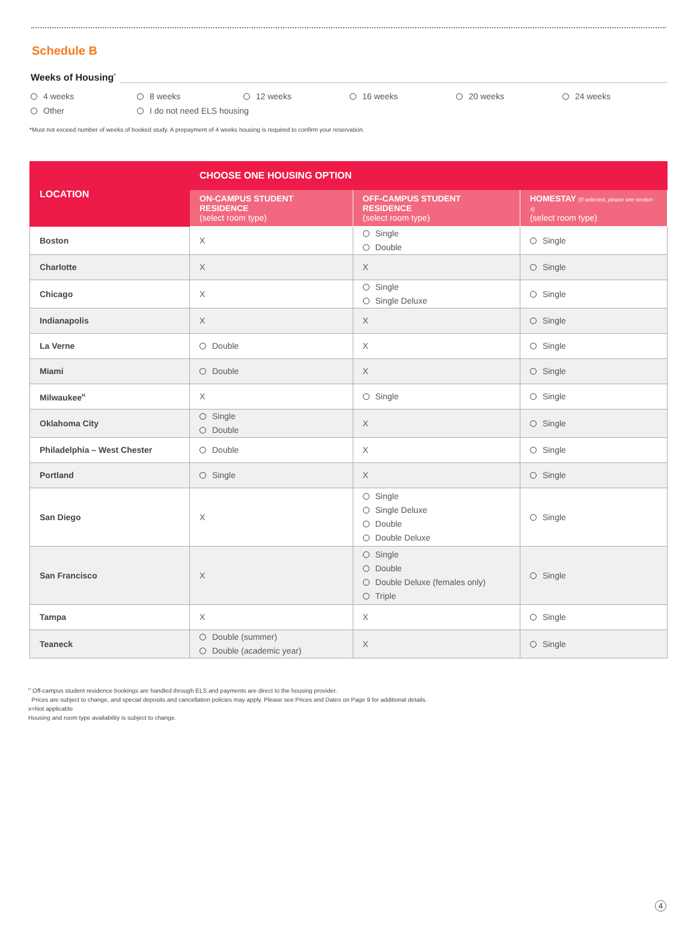Schedule B
Weeks of Housing<sup>*</sup>
4 weeks
8 weeks
12 weeks
16 weeks
20 weeks
24 weeks
Other
I do not need ELS housing
*Must not exceed number of weeks of booked study. A prepayment of 4 weeks housing is required to confirm your reservation.
| LOCATION | CHOOSE ONE HOUSING OPTION | | |
| --- | --- | --- | --- |
| | ON-CAMPUS STUDENT RESIDENCE (select room type) | OFF-CAMPUS STUDENT RESIDENCE (select room type) | HOMESTAY (If selected, please see section 4) (select room type) |
| Boston | X | Single Double | Single |
| Charlotte | X | X | Single |
| Chicago | X | Single Single Deluxe | Single |
| Indianapolis | X | X | Single |
| La Verne | Double | X | Single |
| Miami | Double | X | Single |
| Milwaukee<sup>H</sup> | X | Single | Single |
| Oklahoma City | Single Double | X | Single |
| Philadelphia – West Chester | Double | X | Single |
| Portland | Single | X | Single |
| San Diego | X | Single Single Deluxe Double Double Deluxe | Single |
| San Francisco | X | Single Double Double Deluxe (females only) Triple | Single |
| Tampa | X | X | Single |
| Teaneck | Double (summer) Double (academic year) | X | Single |
<sup>H</sup> Off-campus student residence bookings are handled through ELS and payments are direct to the housing provider.
Prices are subject to change, and special deposits and cancellation policies may apply. Please see Prices and Dates on Page 9 for additional details.
x=Not applicable
Housing and room type availability is subject to change.
4